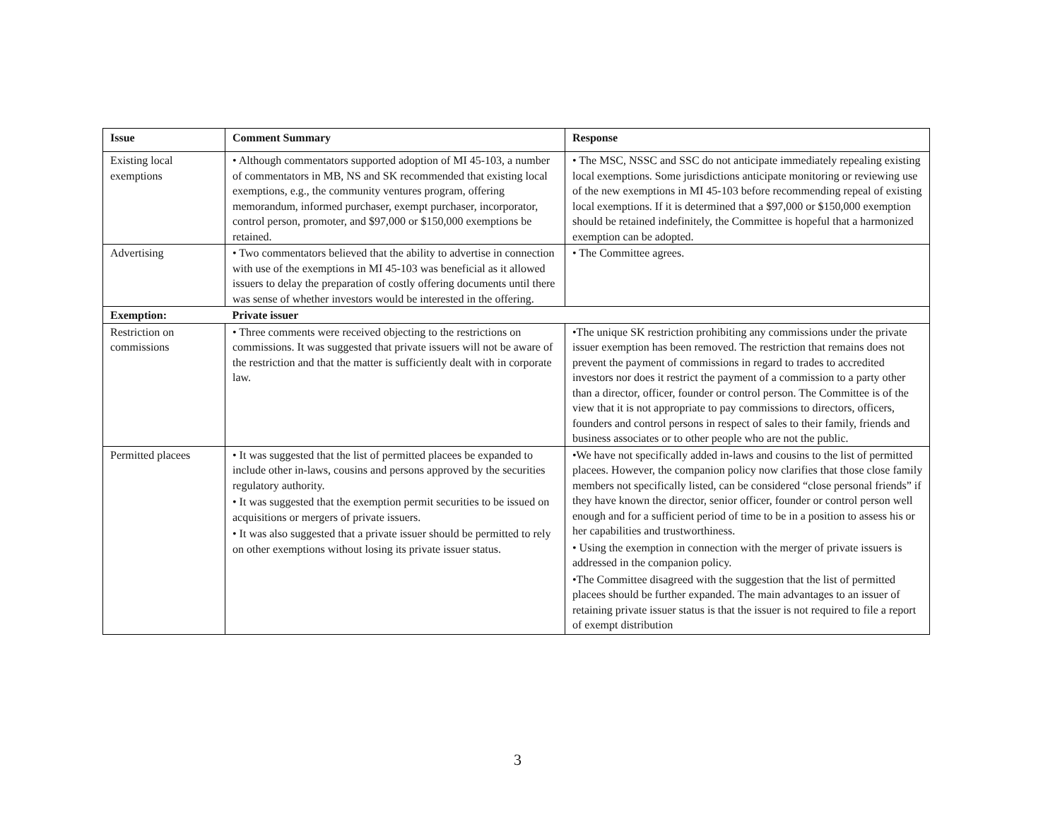| Issue | Comment Summary | Response |
| --- | --- | --- |
| Existing local exemptions | • Although commentators supported adoption of MI 45-103, a number of commentators in MB, NS and SK recommended that existing local exemptions, e.g., the community ventures program, offering memorandum, informed purchaser, exempt purchaser, incorporator, control person, promoter, and $97,000 or $150,000 exemptions be retained. | • The MSC, NSSC and SSC do not anticipate immediately repealing existing local exemptions. Some jurisdictions anticipate monitoring or reviewing use of the new exemptions in MI 45-103 before recommending repeal of existing local exemptions. If it is determined that a $97,000 or $150,000 exemption should be retained indefinitely, the Committee is hopeful that a harmonized exemption can be adopted. |
| Advertising | • Two commentators believed that the ability to advertise in connection with use of the exemptions in MI 45-103 was beneficial as it allowed issuers to delay the preparation of costly offering documents until there was sense of whether investors would be interested in the offering. | • The Committee agrees. |
| Exemption: | Private issuer | |
| Restriction on commissions | • Three comments were received objecting to the restrictions on commissions. It was suggested that private issuers will not be aware of the restriction and that the matter is sufficiently dealt with in corporate law. | •The unique SK restriction prohibiting any commissions under the private issuer exemption has been removed. The restriction that remains does not prevent the payment of commissions in regard to trades to accredited investors nor does it restrict the payment of a commission to a party other than a director, officer, founder or control person. The Committee is of the view that it is not appropriate to pay commissions to directors, officers, founders and control persons in respect of sales to their family, friends and business associates or to other people who are not the public. |
| Permitted placees | • It was suggested that the list of permitted placees be expanded to include other in-laws, cousins and persons approved by the securities regulatory authority. • It was suggested that the exemption permit securities to be issued on acquisitions or mergers of private issuers. • It was also suggested that a private issuer should be permitted to rely on other exemptions without losing its private issuer status. | •We have not specifically added in-laws and cousins to the list of permitted placees. However, the companion policy now clarifies that those close family members not specifically listed, can be considered “close personal friends” if they have known the director, senior officer, founder or control person well enough and for a sufficient period of time to be in a position to assess his or her capabilities and trustworthiness. • Using the exemption in connection with the merger of private issuers is addressed in the companion policy. •The Committee disagreed with the suggestion that the list of permitted placees should be further expanded. The main advantages to an issuer of retaining private issuer status is that the issuer is not required to file a report of exempt distribution |
3